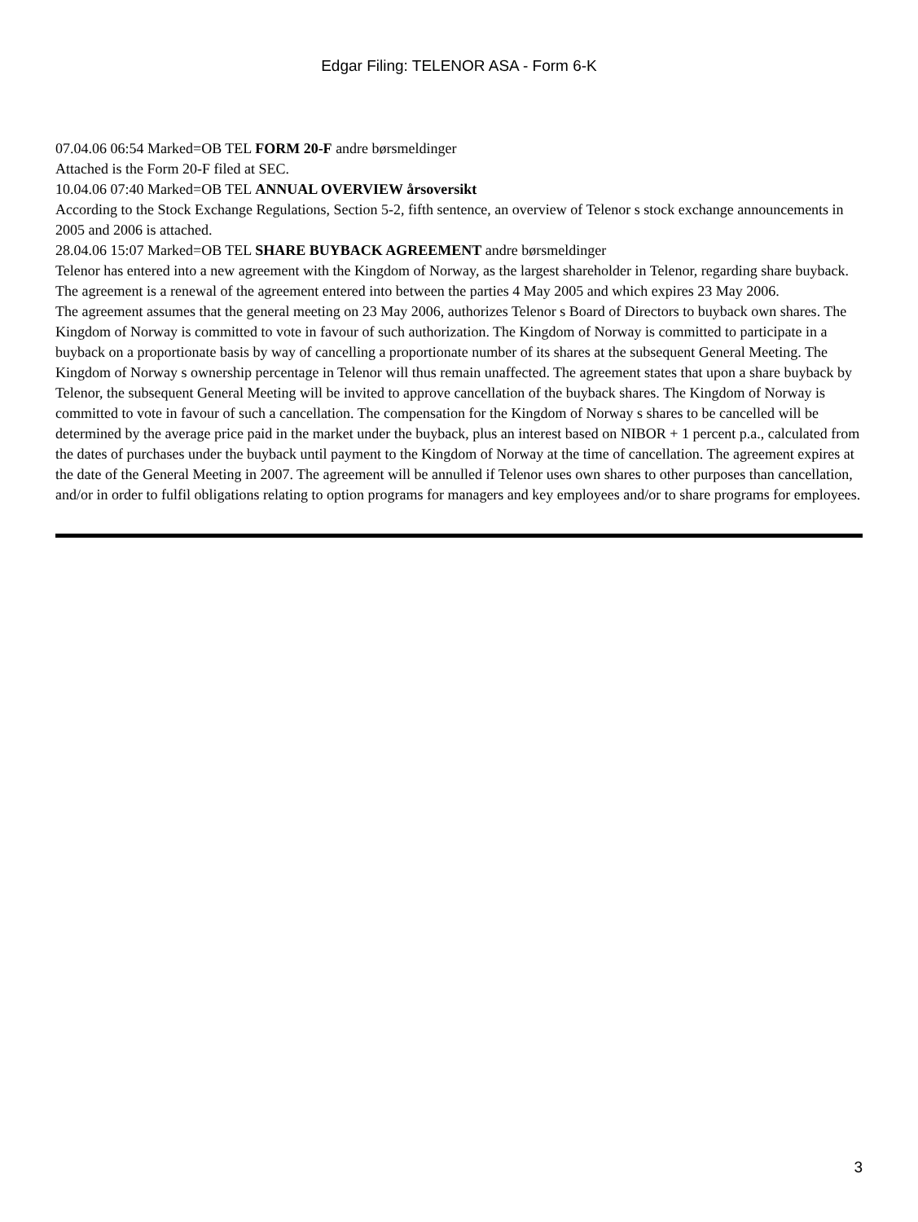Edgar Filing: TELENOR ASA - Form 6-K
07.04.06 06:54 Marked=OB TEL FORM 20-F andre børsmeldinger
Attached is the Form 20-F filed at SEC.
10.04.06 07:40 Marked=OB TEL ANNUAL OVERVIEW årsoversikt
According to the Stock Exchange Regulations, Section 5-2, fifth sentence, an overview of Telenor s stock exchange announcements in 2005 and 2006 is attached.
28.04.06 15:07 Marked=OB TEL SHARE BUYBACK AGREEMENT andre børsmeldinger
Telenor has entered into a new agreement with the Kingdom of Norway, as the largest shareholder in Telenor, regarding share buyback. The agreement is a renewal of the agreement entered into between the parties 4 May 2005 and which expires 23 May 2006.
The agreement assumes that the general meeting on 23 May 2006, authorizes Telenor s Board of Directors to buyback own shares. The Kingdom of Norway is committed to vote in favour of such authorization. The Kingdom of Norway is committed to participate in a buyback on a proportionate basis by way of cancelling a proportionate number of its shares at the subsequent General Meeting. The Kingdom of Norway s ownership percentage in Telenor will thus remain unaffected. The agreement states that upon a share buyback by Telenor, the subsequent General Meeting will be invited to approve cancellation of the buyback shares. The Kingdom of Norway is committed to vote in favour of such a cancellation. The compensation for the Kingdom of Norway s shares to be cancelled will be determined by the average price paid in the market under the buyback, plus an interest based on NIBOR + 1 percent p.a., calculated from the dates of purchases under the buyback until payment to the Kingdom of Norway at the time of cancellation. The agreement expires at the date of the General Meeting in 2007. The agreement will be annulled if Telenor uses own shares to other purposes than cancellation, and/or in order to fulfil obligations relating to option programs for managers and key employees and/or to share programs for employees.
3